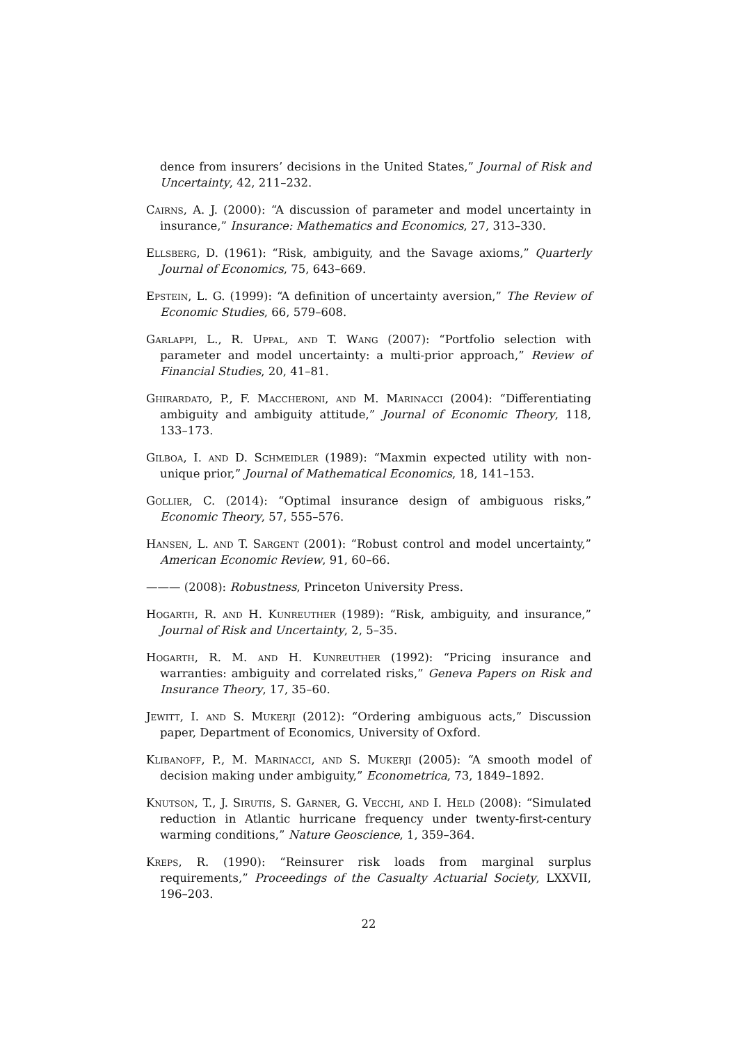dence from insurers’ decisions in the United States,” Journal of Risk and Uncertainty, 42, 211–232.
Cairns, A. J. (2000): “A discussion of parameter and model uncertainty in insurance,” Insurance: Mathematics and Economics, 27, 313–330.
Ellsberg, D. (1961): “Risk, ambiguity, and the Savage axioms,” Quarterly Journal of Economics, 75, 643–669.
Epstein, L. G. (1999): “A definition of uncertainty aversion,” The Review of Economic Studies, 66, 579–608.
Garlappi, L., R. Uppal, and T. Wang (2007): “Portfolio selection with parameter and model uncertainty: a multi-prior approach,” Review of Financial Studies, 20, 41–81.
Ghirardato, P., F. Maccheroni, and M. Marinacci (2004): “Differentiating ambiguity and ambiguity attitude,” Journal of Economic Theory, 118, 133–173.
Gilboa, I. and D. Schmeidler (1989): “Maxmin expected utility with non-unique prior,” Journal of Mathematical Economics, 18, 141–153.
Gollier, C. (2014): “Optimal insurance design of ambiguous risks,” Economic Theory, 57, 555–576.
Hansen, L. and T. Sargent (2001): “Robust control and model uncertainty,” American Economic Review, 91, 60–66.
——— (2008): Robustness, Princeton University Press.
Hogarth, R. and H. Kunreuther (1989): “Risk, ambiguity, and insurance,” Journal of Risk and Uncertainty, 2, 5–35.
Hogarth, R. M. and H. Kunreuther (1992): “Pricing insurance and warranties: ambiguity and correlated risks,” Geneva Papers on Risk and Insurance Theory, 17, 35–60.
Jewitt, I. and S. Mukerji (2012): “Ordering ambiguous acts,” Discussion paper, Department of Economics, University of Oxford.
Klibanoff, P., M. Marinacci, and S. Mukerji (2005): “A smooth model of decision making under ambiguity,” Econometrica, 73, 1849–1892.
Knutson, T., J. Sirutis, S. Garner, G. Vecchi, and I. Held (2008): “Simulated reduction in Atlantic hurricane frequency under twenty-first-century warming conditions,” Nature Geoscience, 1, 359–364.
Kreps, R. (1990): “Reinsurer risk loads from marginal surplus requirements,” Proceedings of the Casualty Actuarial Society, LXXVII, 196–203.
22